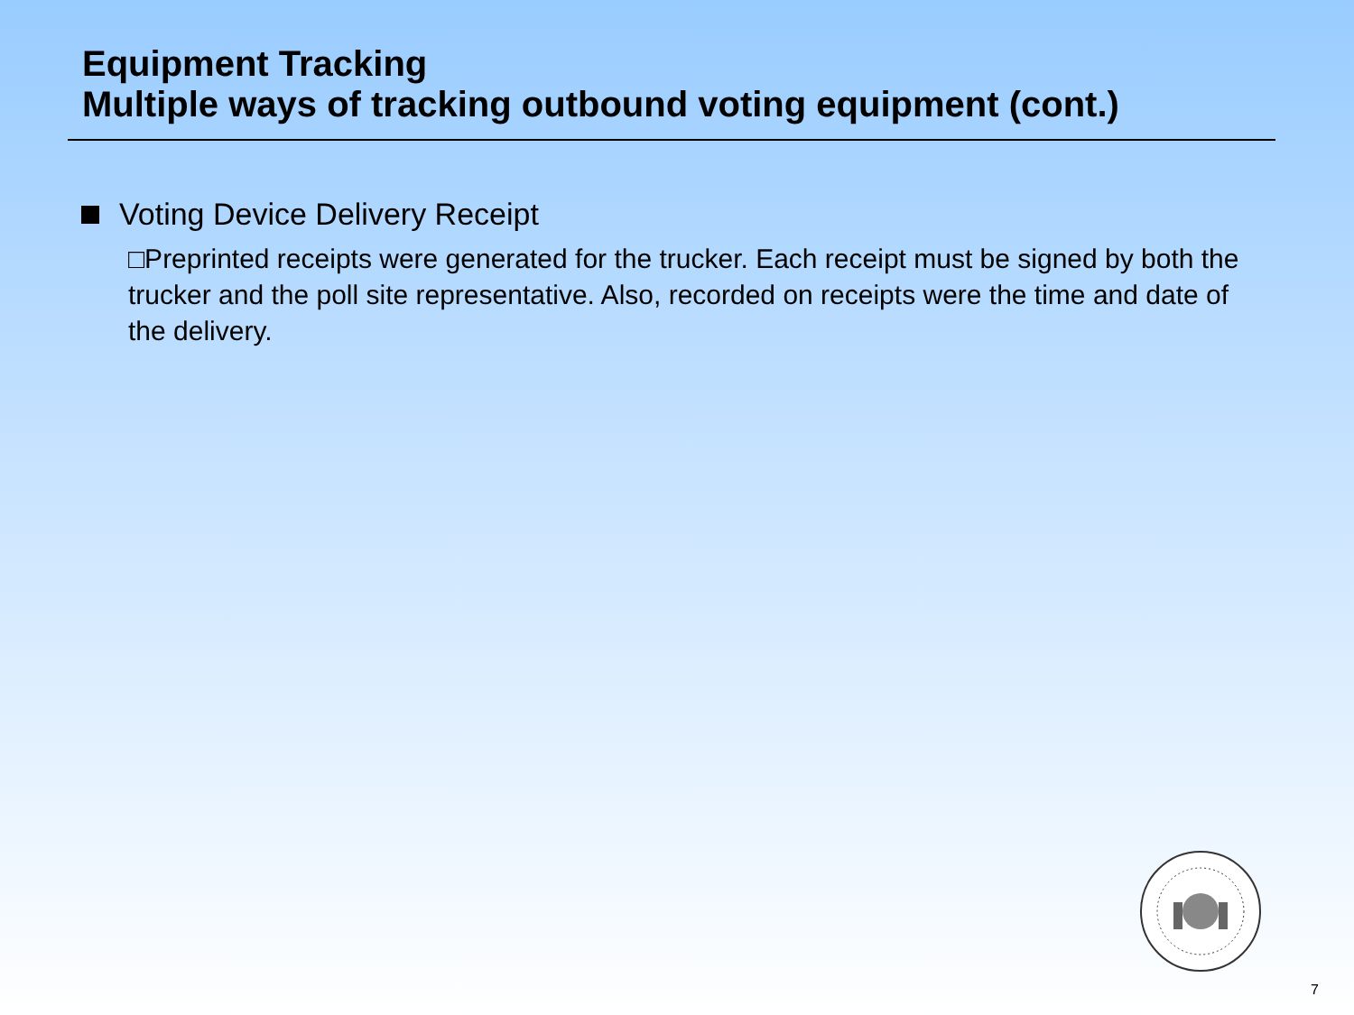Equipment Tracking
Multiple ways of tracking outbound voting equipment (cont.)
Voting Device Delivery Receipt
□Preprinted receipts were generated for the trucker. Each receipt must be signed by both the trucker and the poll site representative. Also, recorded on receipts were the time and date of the delivery.
7